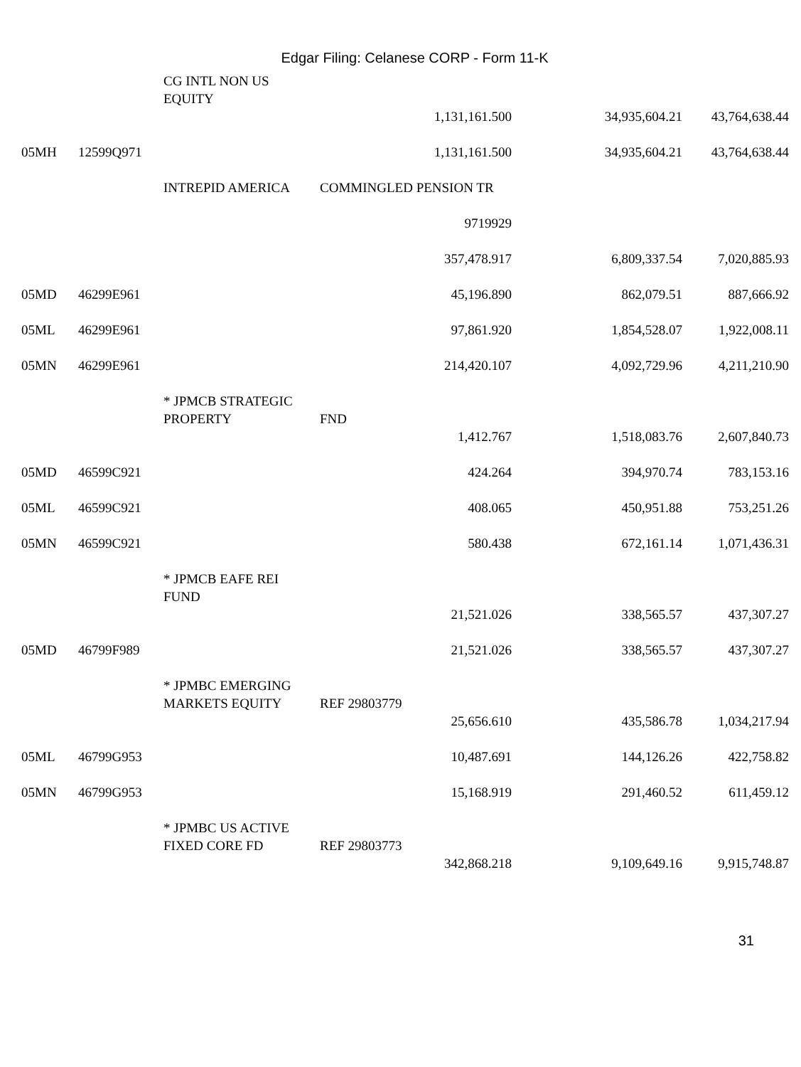Edgar Filing: Celanese CORP - Form 11-K
| | | CG INTL NON US EQUITY | | | | |
| | | | | 1,131,161.500 | 34,935,604.21 | 43,764,638.44 |
| 05MH | 12599Q971 | | | 1,131,161.500 | 34,935,604.21 | 43,764,638.44 |
| | | INTREPID AMERICA | COMMINGLED PENSION TR | | | |
| | | | | 9719929 | | |
| | | | | 357,478.917 | 6,809,337.54 | 7,020,885.93 |
| 05MD | 46299E961 | | | 45,196.890 | 862,079.51 | 887,666.92 |
| 05ML | 46299E961 | | | 97,861.920 | 1,854,528.07 | 1,922,008.11 |
| 05MN | 46299E961 | | | 214,420.107 | 4,092,729.96 | 4,211,210.90 |
| | | * JPMCB STRATEGIC PROPERTY | FND | | | |
| | | | | 1,412.767 | 1,518,083.76 | 2,607,840.73 |
| 05MD | 46599C921 | | | 424.264 | 394,970.74 | 783,153.16 |
| 05ML | 46599C921 | | | 408.065 | 450,951.88 | 753,251.26 |
| 05MN | 46599C921 | | | 580.438 | 672,161.14 | 1,071,436.31 |
| | | * JPMCB EAFE REI FUND | | | | |
| | | | | 21,521.026 | 338,565.57 | 437,307.27 |
| 05MD | 46799F989 | | | 21,521.026 | 338,565.57 | 437,307.27 |
| | | * JPMBC EMERGING MARKETS EQUITY | REF 29803779 | | | |
| | | | | 25,656.610 | 435,586.78 | 1,034,217.94 |
| 05ML | 46799G953 | | | 10,487.691 | 144,126.26 | 422,758.82 |
| 05MN | 46799G953 | | | 15,168.919 | 291,460.52 | 611,459.12 |
| | | * JPMBC US ACTIVE FIXED CORE FD | REF 29803773 | | | |
| | | | | 342,868.218 | 9,109,649.16 | 9,915,748.87 |
31